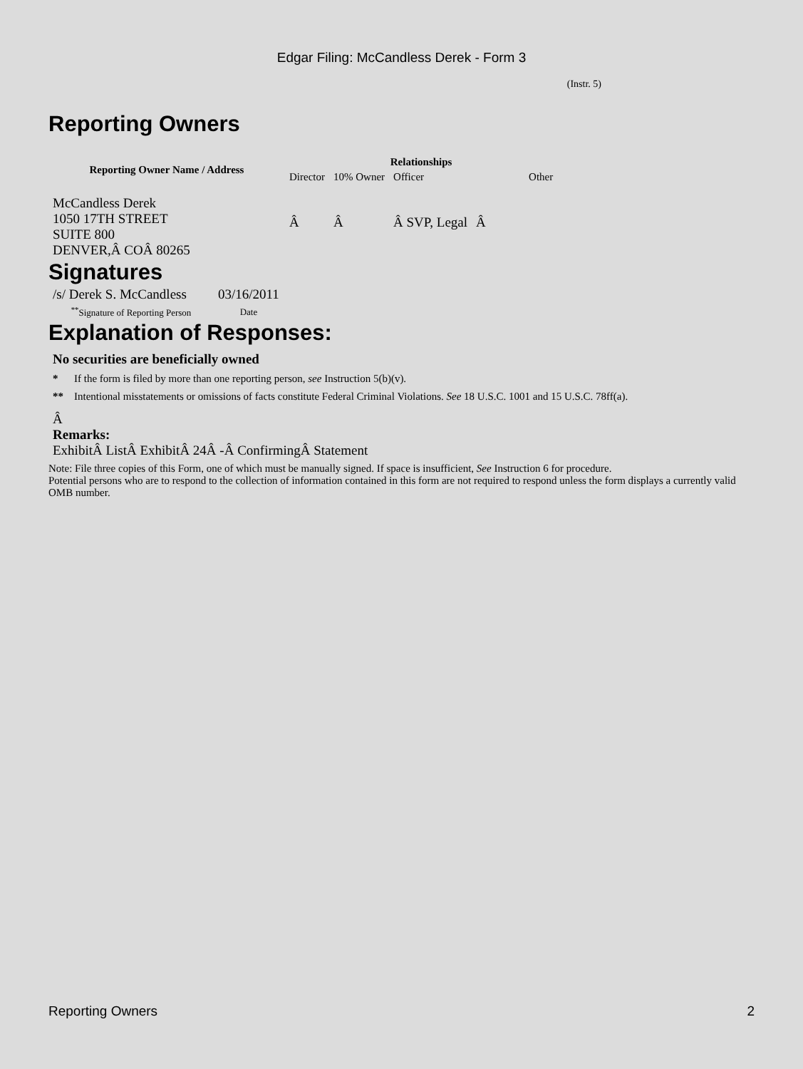Edgar Filing: McCandless Derek - Form 3
(Instr. 5)
Reporting Owners
| Reporting Owner Name / Address | Relationships | | | |
| --- | --- | --- | --- | --- |
| | Director | 10% Owner | Officer | Other |
| McCandless Derek 1050 17TH STREET SUITE 800 DENVER,Â COÂ 80265 | Â | Â | Â SVP, Legal | Â |
Signatures
| /s/ Derek S. McCandless | 03/16/2011 |
| <sup>**</sup> Signature of Reporting Person | Date |
Explanation of Responses:
No securities are beneficially owned
* If the form is filed by more than one reporting person, see Instruction 5(b)(v).
** Intentional misstatements or omissions of facts constitute Federal Criminal Violations. See 18 U.S.C. 1001 and 15 U.S.C. 78ff(a).
Â
Remarks:
ExhibitÂ ListÂ ExhibitÂ 24Â -Â ConfirmingÂ Statement
Note: File three copies of this Form, one of which must be manually signed. If space is insufficient, See Instruction 6 for procedure.
Potential persons who are to respond to the collection of information contained in this form are not required to respond unless the form displays a currently valid OMB number.
Reporting Owners 2